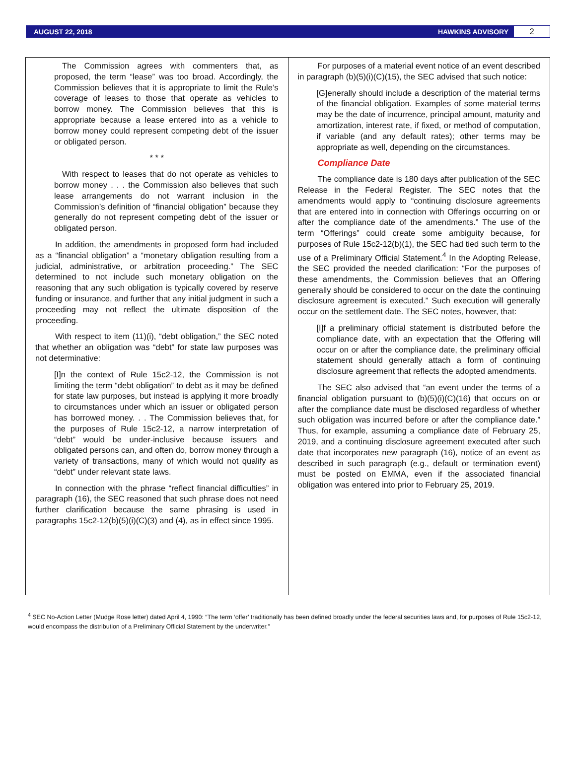AUGUST 22, 2018 HAWKINS ADVISORY 2
The Commission agrees with commenters that, as proposed, the term “lease” was too broad. Accordingly, the Commission believes that it is appropriate to limit the Rule’s coverage of leases to those that operate as vehicles to borrow money. The Commission believes that this is appropriate because a lease entered into as a vehicle to borrow money could represent competing debt of the issuer or obligated person.
* * *
With respect to leases that do not operate as vehicles to borrow money . . . the Commission also believes that such lease arrangements do not warrant inclusion in the Commission’s definition of “financial obligation” because they generally do not represent competing debt of the issuer or obligated person.
In addition, the amendments in proposed form had included as a “financial obligation” a “monetary obligation resulting from a judicial, administrative, or arbitration proceeding.” The SEC determined to not include such monetary obligation on the reasoning that any such obligation is typically covered by reserve funding or insurance, and further that any initial judgment in such a proceeding may not reflect the ultimate disposition of the proceeding.
With respect to item (11)(i), “debt obligation,” the SEC noted that whether an obligation was “debt” for state law purposes was not determinative:
[I]n the context of Rule 15c2-12, the Commission is not limiting the term “debt obligation” to debt as it may be defined for state law purposes, but instead is applying it more broadly to circumstances under which an issuer or obligated person has borrowed money. . . The Commission believes that, for the purposes of Rule 15c2-12, a narrow interpretation of “debt” would be under-inclusive because issuers and obligated persons can, and often do, borrow money through a variety of transactions, many of which would not qualify as “debt” under relevant state laws.
In connection with the phrase “reflect financial difficulties” in paragraph (16), the SEC reasoned that such phrase does not need further clarification because the same phrasing is used in paragraphs 15c2-12(b)(5)(i)(C)(3) and (4), as in effect since 1995.
For purposes of a material event notice of an event described in paragraph (b)(5)(i)(C)(15), the SEC advised that such notice:
[G]enerally should include a description of the material terms of the financial obligation. Examples of some material terms may be the date of incurrence, principal amount, maturity and amortization, interest rate, if fixed, or method of computation, if variable (and any default rates); other terms may be appropriate as well, depending on the circumstances.
Compliance Date
The compliance date is 180 days after publication of the SEC Release in the Federal Register. The SEC notes that the amendments would apply to “continuing disclosure agreements that are entered into in connection with Offerings occurring on or after the compliance date of the amendments.” The use of the term “Offerings” could create some ambiguity because, for purposes of Rule 15c2-12(b)(1), the SEC had tied such term to the use of a Preliminary Official Statement.<sup>4</sup> In the Adopting Release, the SEC provided the needed clarification: “For the purposes of these amendments, the Commission believes that an Offering generally should be considered to occur on the date the continuing disclosure agreement is executed.” Such execution will generally occur on the settlement date. The SEC notes, however, that:
[I]f a preliminary official statement is distributed before the compliance date, with an expectation that the Offering will occur on or after the compliance date, the preliminary official statement should generally attach a form of continuing disclosure agreement that reflects the adopted amendments.
The SEC also advised that “an event under the terms of a financial obligation pursuant to (b)(5)(i)(C)(16) that occurs on or after the compliance date must be disclosed regardless of whether such obligation was incurred before or after the compliance date.” Thus, for example, assuming a compliance date of February 25, 2019, and a continuing disclosure agreement executed after such date that incorporates new paragraph (16), notice of an event as described in such paragraph (e.g., default or termination event) must be posted on EMMA, even if the associated financial obligation was entered into prior to February 25, 2019.
<sup>4</sup> SEC No-Action Letter (Mudge Rose letter) dated April 4, 1990: “The term ‘offer’ traditionally has been defined broadly under the federal securities laws and, for purposes of Rule 15c2-12, would encompass the distribution of a Preliminary Official Statement by the underwriter.”